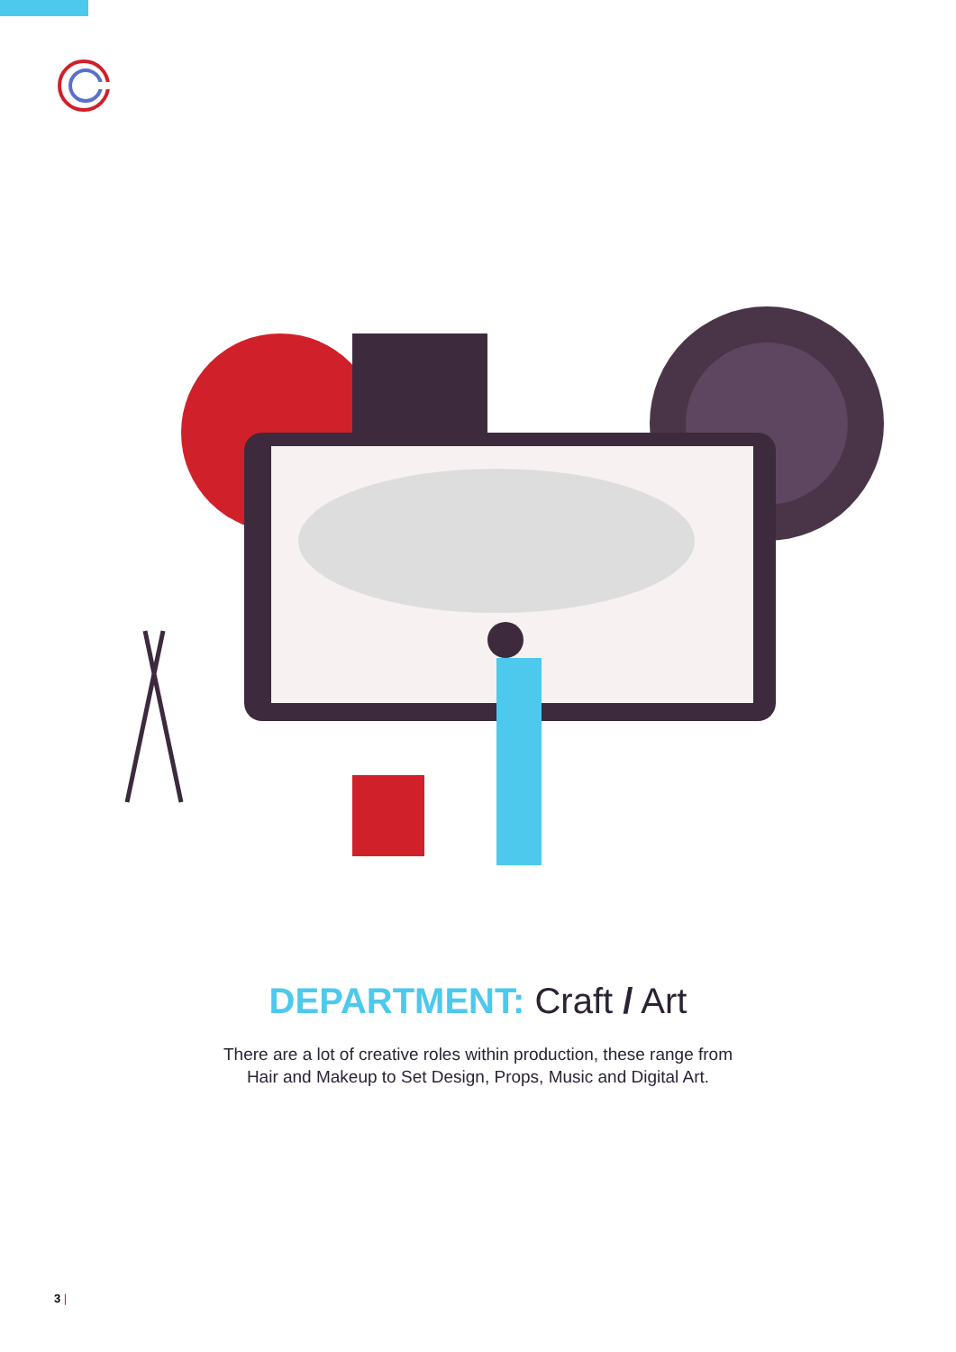DEPARTMENT: Craft / Art
There are a lot of creative roles within production, these range from
Hair and Makeup to Set Design, Props, Music and Digital Art.
3 |